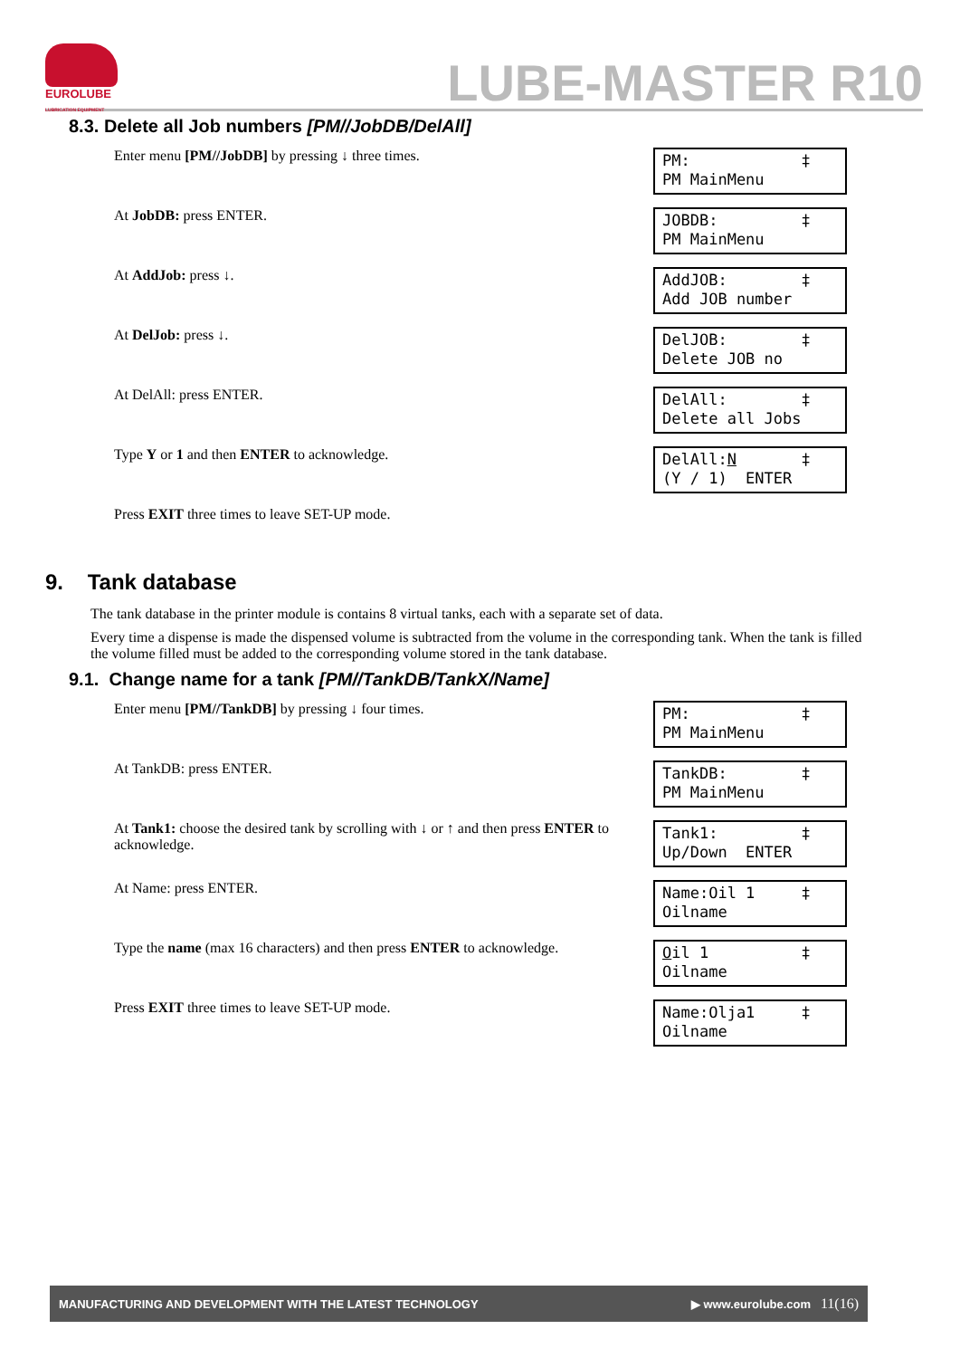EUROLUBE
LUBRICATION EQUIPMENT
LUBE-MASTER R10
8.3. Delete all Job numbers [PM//JobDB/DelAll]
Enter menu [PM//JobDB] by pressing ↓ three times.
PM: ‡ PM MainMenu
At JobDB: press ENTER.
JOBDB: ‡ PM MainMenu
At AddJob: press ↓.
AddJOB: ‡ Add JOB number
At DelJob: press ↓.
DelJOB: ‡ Delete JOB no
At DelAll: press ENTER.
DelAll: ‡ Delete all Jobs
Type Y or 1 and then ENTER to acknowledge.
DelAll:N ‡ (Y / 1) ENTER
Press EXIT three times to leave SET-UP mode.
9. Tank database
The tank database in the printer module is contains 8 virtual tanks, each with a separate set of data.
Every time a dispense is made the dispensed volume is subtracted from the volume in the corresponding tank. When the tank is filled the volume filled must be added to the corresponding volume stored in the tank database.
9.1. Change name for a tank [PM//TankDB/TankX/Name]
Enter menu [PM//TankDB] by pressing ↓ four times.
PM: ‡ PM MainMenu
At TankDB: press ENTER.
TankDB: ‡ PM MainMenu
At Tank1: choose the desired tank by scrolling with ↓ or ↑ and then press ENTER to acknowledge.
Tank1: ‡ Up/Down ENTER
At Name: press ENTER.
Name:Oil 1 ‡ Oilname
Type the name (max 16 characters) and then press ENTER to acknowledge.
Oil 1 ‡ Oilname
Press EXIT three times to leave SET-UP mode.
Name:Olja1 ‡ Oilname
MANUFACTURING AND DEVELOPMENT WITH THE LATEST TECHNOLOGY ▶ www.eurolube.com 11(16)